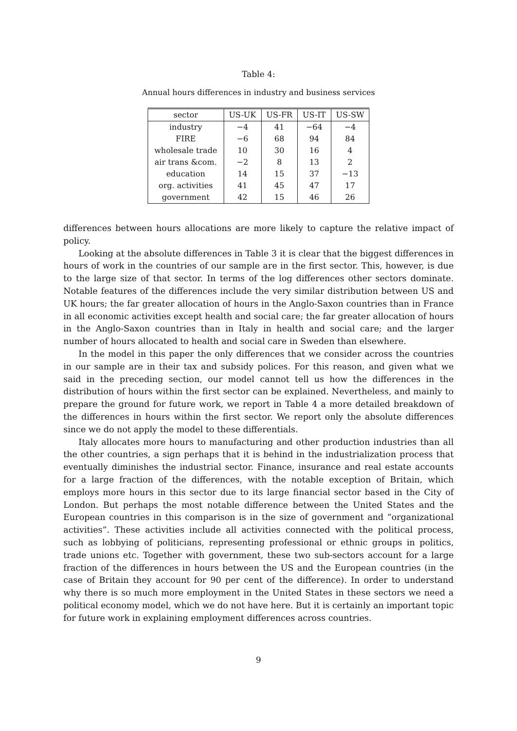Table 4:
Annual hours differences in industry and business services
| sector | US-UK | US-FR | US-IT | US-SW |
| --- | --- | --- | --- | --- |
| industry | −4 | 41 | −64 | −4 |
| FIRE | −6 | 68 | 94 | 84 |
| wholesale trade | 10 | 30 | 16 | 4 |
| air trans &com. | −2 | 8 | 13 | 2 |
| education | 14 | 15 | 37 | −13 |
| org. activities | 41 | 45 | 47 | 17 |
| government | 42 | 15 | 46 | 26 |
differences between hours allocations are more likely to capture the relative impact of policy.
Looking at the absolute differences in Table 3 it is clear that the biggest differences in hours of work in the countries of our sample are in the first sector. This, however, is due to the large size of that sector. In terms of the log differences other sectors dominate. Notable features of the differences include the very similar distribution between US and UK hours; the far greater allocation of hours in the Anglo-Saxon countries than in France in all economic activities except health and social care; the far greater allocation of hours in the Anglo-Saxon countries than in Italy in health and social care; and the larger number of hours allocated to health and social care in Sweden than elsewhere.
In the model in this paper the only differences that we consider across the countries in our sample are in their tax and subsidy polices. For this reason, and given what we said in the preceding section, our model cannot tell us how the differences in the distribution of hours within the first sector can be explained. Nevertheless, and mainly to prepare the ground for future work, we report in Table 4 a more detailed breakdown of the differences in hours within the first sector. We report only the absolute differences since we do not apply the model to these differentials.
Italy allocates more hours to manufacturing and other production industries than all the other countries, a sign perhaps that it is behind in the industrialization process that eventually diminishes the industrial sector. Finance, insurance and real estate accounts for a large fraction of the differences, with the notable exception of Britain, which employs more hours in this sector due to its large financial sector based in the City of London. But perhaps the most notable difference between the United States and the European countries in this comparison is in the size of government and “organizational activities”. These activities include all activities connected with the political process, such as lobbying of politicians, representing professional or ethnic groups in politics, trade unions etc. Together with government, these two sub-sectors account for a large fraction of the differences in hours between the US and the European countries (in the case of Britain they account for 90 per cent of the difference). In order to understand why there is so much more employment in the United States in these sectors we need a political economy model, which we do not have here. But it is certainly an important topic for future work in explaining employment differences across countries.
9